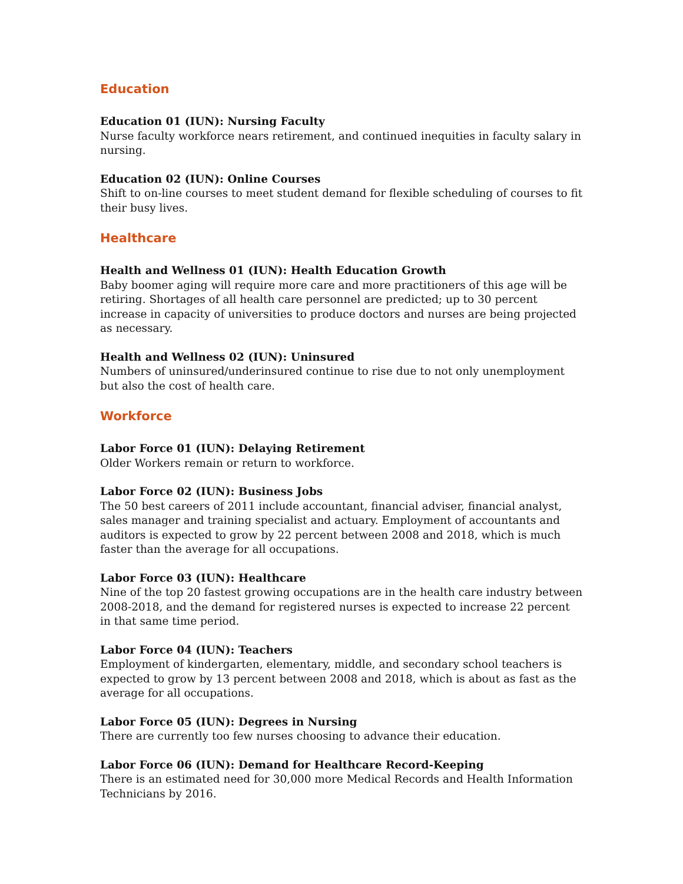Education
Education 01 (IUN): Nursing Faculty
Nurse faculty workforce nears retirement, and continued inequities in faculty salary in nursing.
Education 02 (IUN): Online Courses
Shift to on-line courses to meet student demand for flexible scheduling of courses to fit their busy lives.
Healthcare
Health and Wellness 01 (IUN): Health Education Growth
Baby boomer aging will require more care and more practitioners of this age will be retiring. Shortages of all health care personnel are predicted; up to 30 percent increase in capacity of universities to produce doctors and nurses are being projected as necessary.
Health and Wellness 02 (IUN): Uninsured
Numbers of uninsured/underinsured continue to rise due to not only unemployment but also the cost of health care.
Workforce
Labor Force 01 (IUN): Delaying Retirement
Older Workers remain or return to workforce.
Labor Force 02 (IUN): Business Jobs
The 50 best careers of 2011 include accountant, financial adviser, financial analyst, sales manager and training specialist and actuary. Employment of accountants and auditors is expected to grow by 22 percent between 2008 and 2018, which is much faster than the average for all occupations.
Labor Force 03 (IUN): Healthcare
Nine of the top 20 fastest growing occupations are in the health care industry between 2008-2018, and the demand for registered nurses is expected to increase 22 percent in that same time period.
Labor Force 04 (IUN): Teachers
Employment of kindergarten, elementary, middle, and secondary school teachers is expected to grow by 13 percent between 2008 and 2018, which is about as fast as the average for all occupations.
Labor Force 05 (IUN): Degrees in Nursing
There are currently too few nurses choosing to advance their education.
Labor Force 06 (IUN): Demand for Healthcare Record-Keeping
There is an estimated need for 30,000 more Medical Records and Health Information Technicians by 2016.